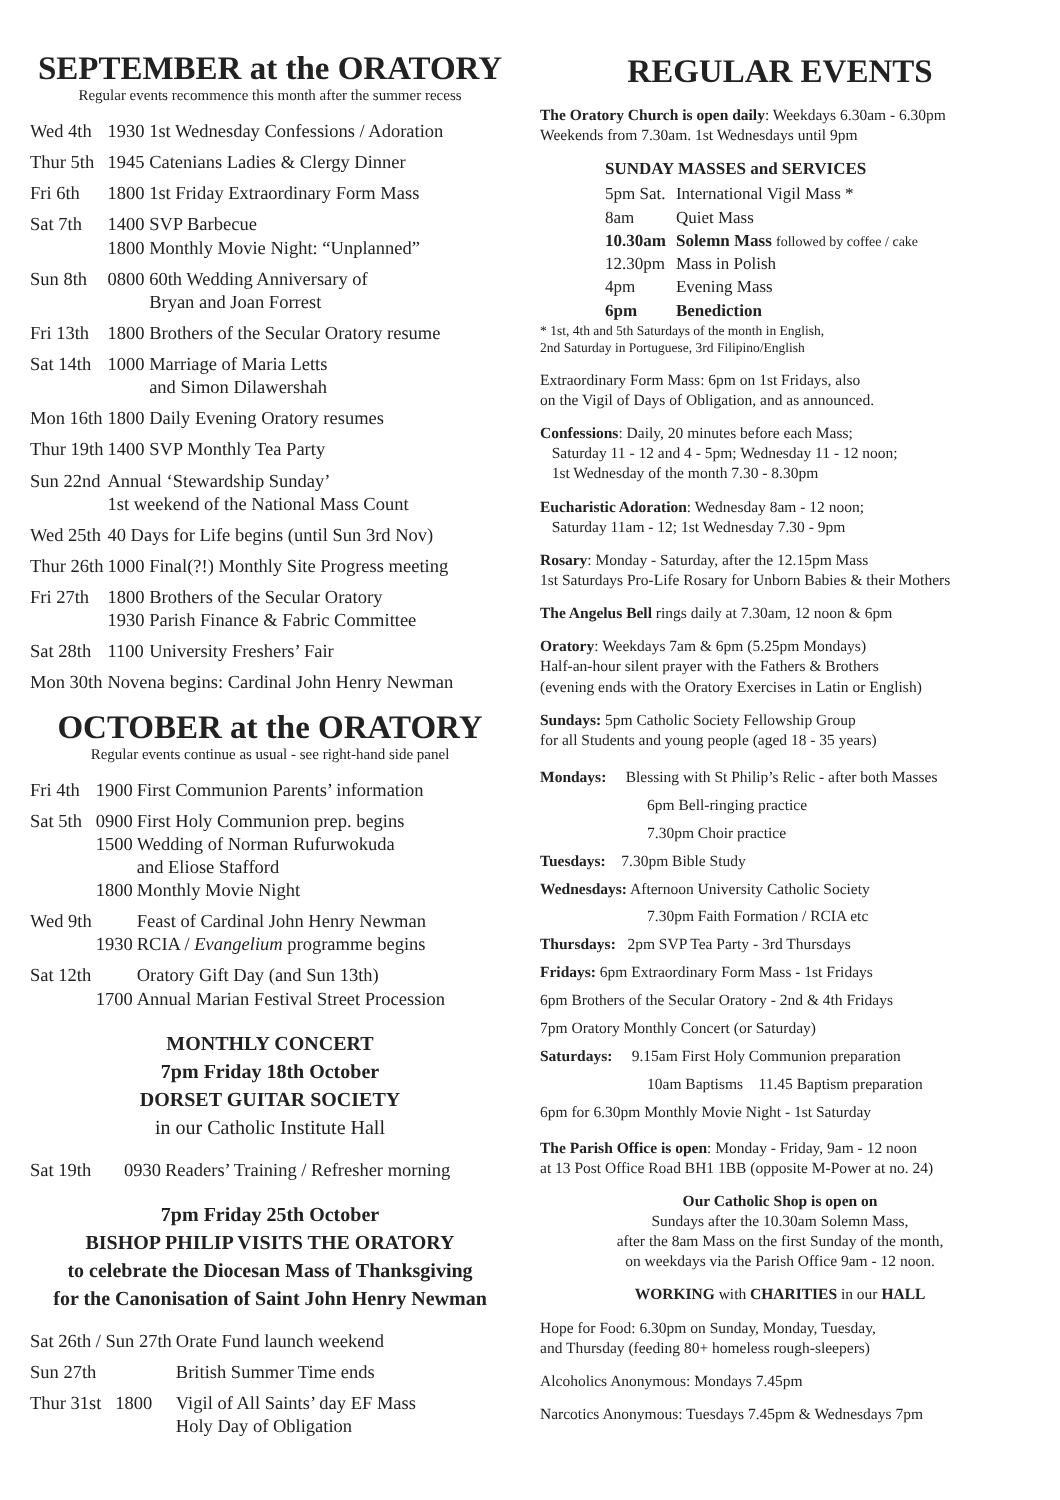SEPTEMBER at the ORATORY
Regular events recommence this month after the summer recess
| Wed 4th | 1930 | 1st Wednesday Confessions / Adoration |
| Thur 5th | 1945 | Catenians Ladies & Clergy Dinner |
| Fri 6th | 1800 | 1st Friday Extraordinary Form Mass |
| Sat 7th | 1400 1800 | SVP Barbecue Monthly Movie Night: “Unplanned” |
| Sun 8th | 0800 | 60th Wedding Anniversary of Bryan and Joan Forrest |
| Fri 13th | 1800 | Brothers of the Secular Oratory resume |
| Sat 14th | 1000 | Marriage of Maria Letts and Simon Dilawershah |
| Mon 16th | 1800 | Daily Evening Oratory resumes |
| Thur 19th | 1400 | SVP Monthly Tea Party |
| Sun 22nd | Annual ‘Stewardship Sunday’ 1st weekend of the National Mass Count | |
| Wed 25th | 40 Days for Life begins (until Sun 3rd Nov) | |
| Thur 26th | 1000 | Final(?!) Monthly Site Progress meeting |
| Fri 27th | 1800 1930 | Brothers of the Secular Oratory Parish Finance & Fabric Committee |
| Sat 28th | 1100 | University Freshers’ Fair |
| Mon 30th | Novena begins: Cardinal John Henry Newman | |
OCTOBER at the ORATORY
Regular events continue as usual - see right-hand side panel
| Fri 4th | 1900 | First Communion Parents’ information |
| Sat 5th | 0900 1500 1800 | First Holy Communion prep. begins Wedding of Norman Rufurwokuda and Eliose Stafford Monthly Movie Night |
| Wed 9th | 1930 | Feast of Cardinal John Henry Newman RCIA / Evangelium programme begins |
| Sat 12th | 1700 | Oratory Gift Day (and Sun 13th) Annual Marian Festival Street Procession |
MONTHLY CONCERT
7pm Friday 18th October
DORSET GUITAR SOCIETY
in our Catholic Institute Hall
| Sat 19th | 0930 | Readers’ Training / Refresher morning |
7pm Friday 25th October
BISHOP PHILIP VISITS THE ORATORY
to celebrate the Diocesan Mass of Thanksgiving
for the Canonisation of Saint John Henry Newman
| Sat 26th / Sun 27th | Orate Fund launch weekend |
| Sun 27th | British Summer Time ends |
| Thur 31st 1800 | Vigil of All Saints’ day EF Mass Holy Day of Obligation |
REGULAR EVENTS
The Oratory Church is open daily: Weekdays 6.30am - 6.30pm
Weekends from 7.30am. 1st Wednesdays until 9pm
SUNDAY MASSES and SERVICES
| 5pm Sat. | International Vigil Mass * |
| 8am | Quiet Mass |
| 10.30am | Solemn Mass followed by coffee / cake |
| 12.30pm | Mass in Polish |
| 4pm | Evening Mass |
| 6pm | Benediction |
* 1st, 4th and 5th Saturdays of the month in English,
2nd Saturday in Portuguese, 3rd Filipino/English
Extraordinary Form Mass: 6pm on 1st Fridays, also
on the Vigil of Days of Obligation, and as announced.
Confessions: Daily, 20 minutes before each Mass;
Saturday 11 - 12 and 4 - 5pm; Wednesday 11 - 12 noon;
1st Wednesday of the month 7.30 - 8.30pm
Eucharistic Adoration: Wednesday 8am - 12 noon;
Saturday 11am - 12; 1st Wednesday 7.30 - 9pm
Rosary: Monday - Saturday, after the 12.15pm Mass
1st Saturdays Pro-Life Rosary for Unborn Babies & their Mothers
The Angelus Bell rings daily at 7.30am, 12 noon & 6pm
Oratory: Weekdays 7am & 6pm (5.25pm Mondays)
Half-an-hour silent prayer with the Fathers & Brothers
(evening ends with the Oratory Exercises in Latin or English)
Sundays: 5pm Catholic Society Fellowship Group
for all Students and young people (aged 18 - 35 years)
Mondays: Blessing with St Philip’s Relic - after both Masses
6pm Bell-ringing practice
7.30pm Choir practice
Tuesdays: 7.30pm Bible Study
Wednesdays: Afternoon University Catholic Society
7.30pm Faith Formation / RCIA etc
Thursdays: 2pm SVP Tea Party - 3rd Thursdays
Fridays: 6pm Extraordinary Form Mass - 1st Fridays
6pm Brothers of the Secular Oratory - 2nd & 4th Fridays
7pm Oratory Monthly Concert (or Saturday)
Saturdays: 9.15am First Holy Communion preparation
10am Baptisms 11.45 Baptism preparation
6pm for 6.30pm Monthly Movie Night - 1st Saturday
The Parish Office is open: Monday - Friday, 9am - 12 noon
at 13 Post Office Road BH1 1BB (opposite M-Power at no. 24)
Our Catholic Shop is open on
Sundays after the 10.30am Solemn Mass,
after the 8am Mass on the first Sunday of the month,
on weekdays via the Parish Office 9am - 12 noon.
WORKING with CHARITIES in our HALL
Hope for Food: 6.30pm on Sunday, Monday, Tuesday,
and Thursday (feeding 80+ homeless rough-sleepers)
Alcoholics Anonymous: Mondays 7.45pm
Narcotics Anonymous: Tuesdays 7.45pm & Wednesdays 7pm